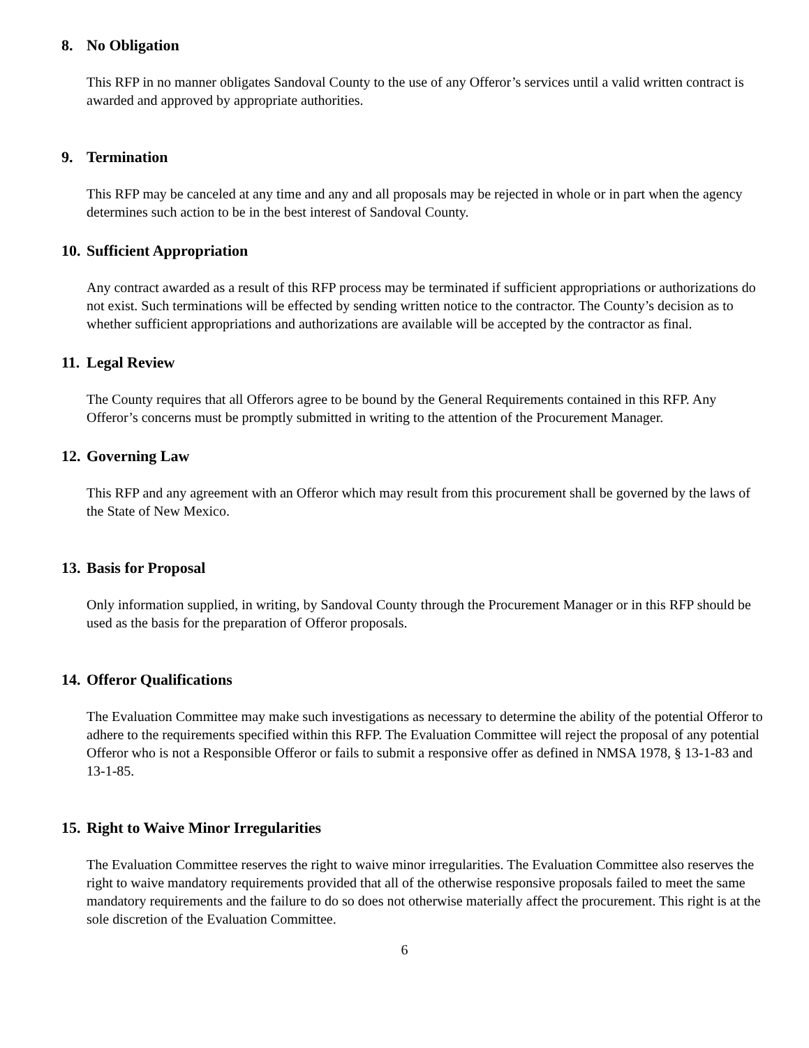8. No Obligation
This RFP in no manner obligates Sandoval County to the use of any Offeror’s services until a valid written contract is awarded and approved by appropriate authorities.
9. Termination
This RFP may be canceled at any time and any and all proposals may be rejected in whole or in part when the agency determines such action to be in the best interest of Sandoval County.
10. Sufficient Appropriation
Any contract awarded as a result of this RFP process may be terminated if sufficient appropriations or authorizations do not exist. Such terminations will be effected by sending written notice to the contractor. The County’s decision as to whether sufficient appropriations and authorizations are available will be accepted by the contractor as final.
11. Legal Review
The County requires that all Offerors agree to be bound by the General Requirements contained in this RFP. Any Offeror’s concerns must be promptly submitted in writing to the attention of the Procurement Manager.
12. Governing Law
This RFP and any agreement with an Offeror which may result from this procurement shall be governed by the laws of the State of New Mexico.
13. Basis for Proposal
Only information supplied, in writing, by Sandoval County through the Procurement Manager or in this RFP should be used as the basis for the preparation of Offeror proposals.
14. Offeror Qualifications
The Evaluation Committee may make such investigations as necessary to determine the ability of the potential Offeror to adhere to the requirements specified within this RFP. The Evaluation Committee will reject the proposal of any potential Offeror who is not a Responsible Offeror or fails to submit a responsive offer as defined in NMSA 1978, § 13-1-83 and 13-1-85.
15. Right to Waive Minor Irregularities
The Evaluation Committee reserves the right to waive minor irregularities. The Evaluation Committee also reserves the right to waive mandatory requirements provided that all of the otherwise responsive proposals failed to meet the same mandatory requirements and the failure to do so does not otherwise materially affect the procurement. This right is at the sole discretion of the Evaluation Committee.
6